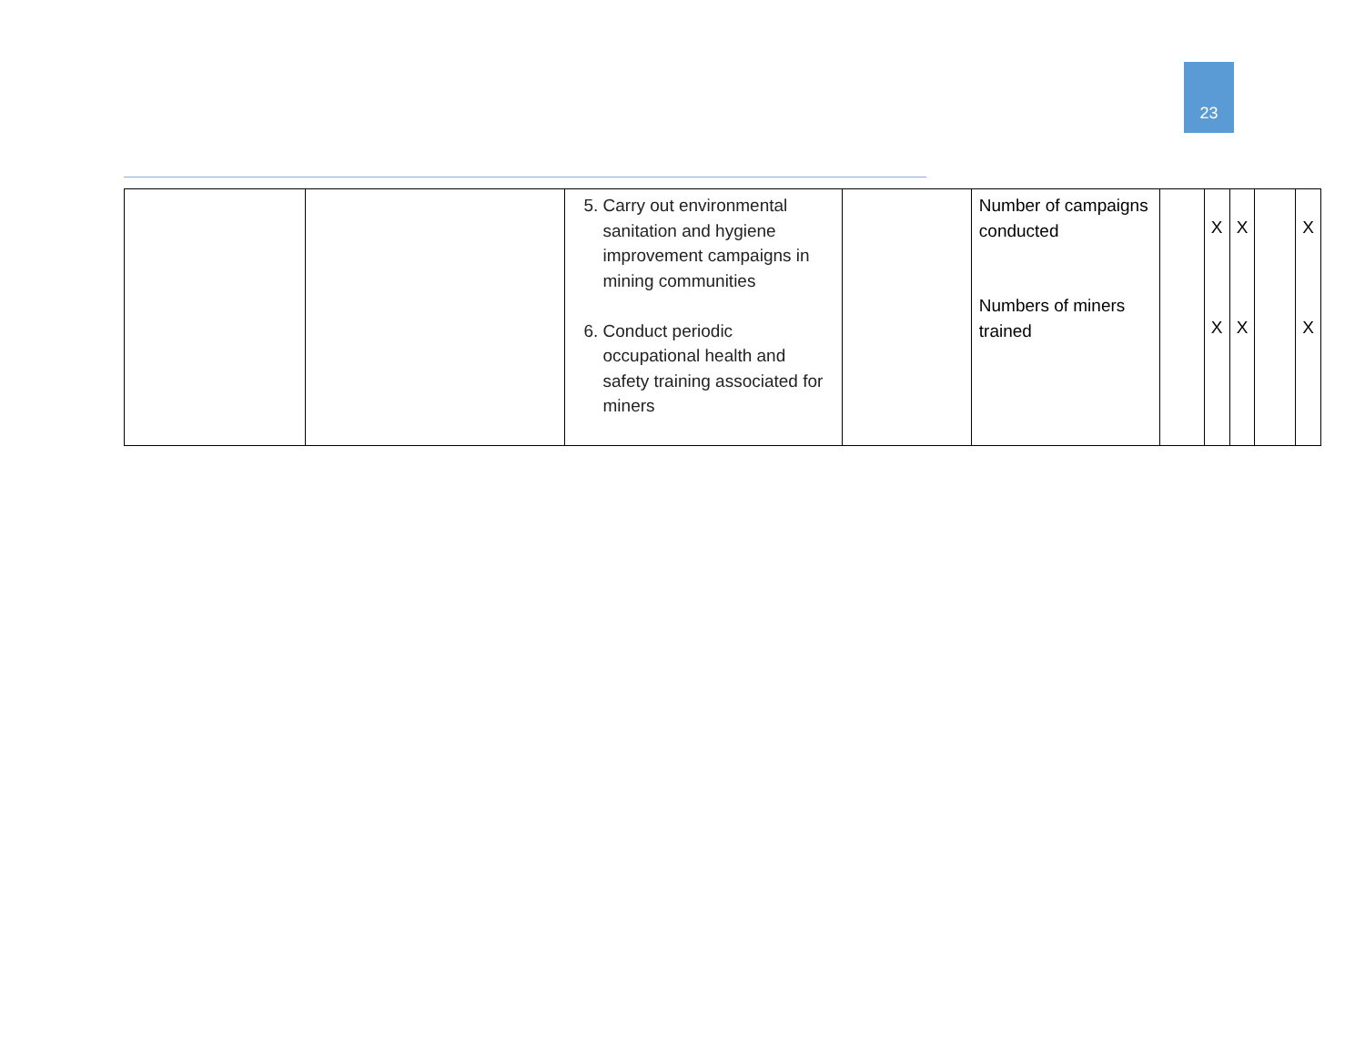23
| | | 5. Carry out environmental sanitation and hygiene improvement campaigns in mining communities 6. Conduct periodic occupational health and safety training associated for miners | | Number of campaigns conducted Numbers of miners trained | | X X | X X | | X X |